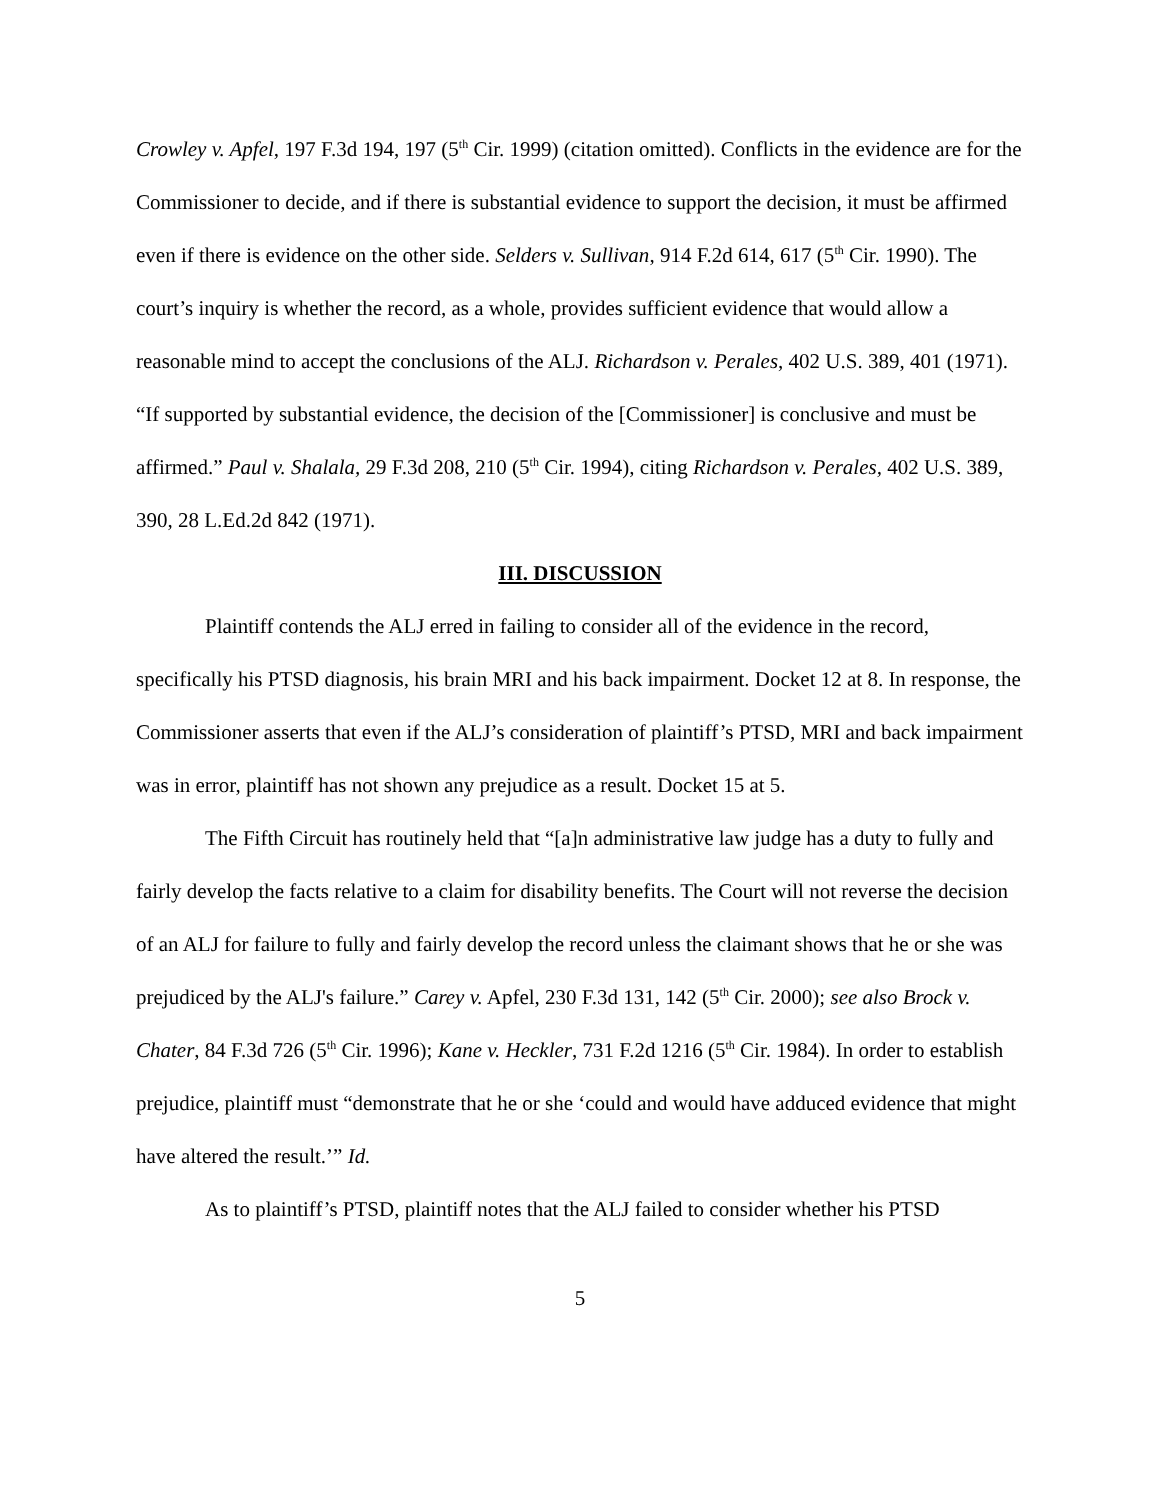Crowley v. Apfel, 197 F.3d 194, 197 (5<sup>th</sup> Cir. 1999) (citation omitted). Conflicts in the evidence are for the Commissioner to decide, and if there is substantial evidence to support the decision, it must be affirmed even if there is evidence on the other side. Selders v. Sullivan, 914 F.2d 614, 617 (5<sup>th</sup> Cir. 1990). The court’s inquiry is whether the record, as a whole, provides sufficient evidence that would allow a reasonable mind to accept the conclusions of the ALJ. Richardson v. Perales, 402 U.S. 389, 401 (1971). “If supported by substantial evidence, the decision of the [Commissioner] is conclusive and must be affirmed.” Paul v. Shalala, 29 F.3d 208, 210 (5<sup>th</sup> Cir. 1994), citing Richardson v. Perales, 402 U.S. 389, 390, 28 L.Ed.2d 842 (1971).
III. DISCUSSION
Plaintiff contends the ALJ erred in failing to consider all of the evidence in the record, specifically his PTSD diagnosis, his brain MRI and his back impairment. Docket 12 at 8. In response, the Commissioner asserts that even if the ALJ’s consideration of plaintiff’s PTSD, MRI and back impairment was in error, plaintiff has not shown any prejudice as a result. Docket 15 at 5.
The Fifth Circuit has routinely held that “[a]n administrative law judge has a duty to fully and fairly develop the facts relative to a claim for disability benefits. The Court will not reverse the decision of an ALJ for failure to fully and fairly develop the record unless the claimant shows that he or she was prejudiced by the ALJ's failure.” Carey v. Apfel, 230 F.3d 131, 142 (5<sup>th</sup> Cir. 2000); see also Brock v. Chater, 84 F.3d 726 (5<sup>th</sup> Cir. 1996); Kane v. Heckler, 731 F.2d 1216 (5<sup>th</sup> Cir. 1984). In order to establish prejudice, plaintiff must “demonstrate that he or she ‘could and would have adduced evidence that might have altered the result.’” Id.
As to plaintiff’s PTSD, plaintiff notes that the ALJ failed to consider whether his PTSD
5